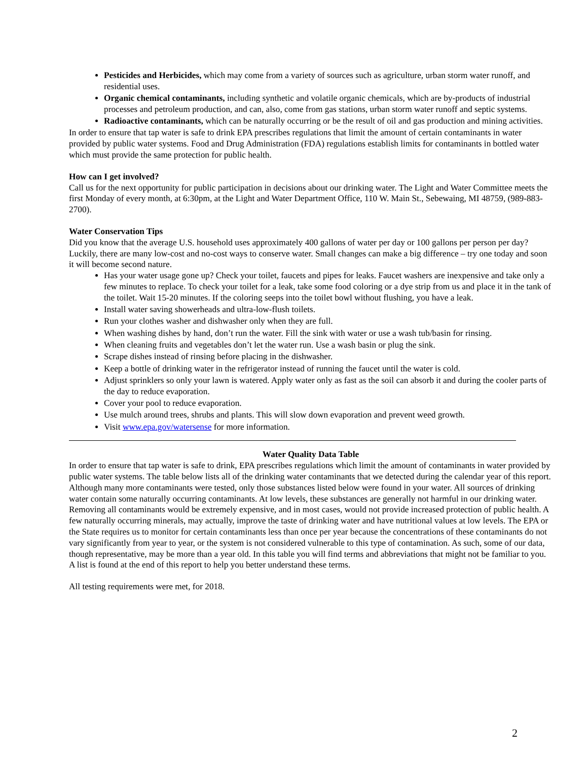Pesticides and Herbicides, which may come from a variety of sources such as agriculture, urban storm water runoff, and residential uses.
Organic chemical contaminants, including synthetic and volatile organic chemicals, which are by-products of industrial processes and petroleum production, and can, also, come from gas stations, urban storm water runoff and septic systems.
Radioactive contaminants, which can be naturally occurring or be the result of oil and gas production and mining activities.
In order to ensure that tap water is safe to drink EPA prescribes regulations that limit the amount of certain contaminants in water provided by public water systems. Food and Drug Administration (FDA) regulations establish limits for contaminants in bottled water which must provide the same protection for public health.
How can I get involved?
Call us for the next opportunity for public participation in decisions about our drinking water. The Light and Water Committee meets the first Monday of every month, at 6:30pm, at the Light and Water Department Office, 110 W. Main St., Sebewaing, MI 48759, (989-883-2700).
Water Conservation Tips
Did you know that the average U.S. household uses approximately 400 gallons of water per day or 100 gallons per person per day? Luckily, there are many low-cost and no-cost ways to conserve water. Small changes can make a big difference – try one today and soon it will become second nature.
Has your water usage gone up? Check your toilet, faucets and pipes for leaks. Faucet washers are inexpensive and take only a few minutes to replace. To check your toilet for a leak, take some food coloring or a dye strip from us and place it in the tank of the toilet. Wait 15-20 minutes. If the coloring seeps into the toilet bowl without flushing, you have a leak.
Install water saving showerheads and ultra-low-flush toilets.
Run your clothes washer and dishwasher only when they are full.
When washing dishes by hand, don’t run the water. Fill the sink with water or use a wash tub/basin for rinsing.
When cleaning fruits and vegetables don’t let the water run. Use a wash basin or plug the sink.
Scrape dishes instead of rinsing before placing in the dishwasher.
Keep a bottle of drinking water in the refrigerator instead of running the faucet until the water is cold.
Adjust sprinklers so only your lawn is watered. Apply water only as fast as the soil can absorb it and during the cooler parts of the day to reduce evaporation.
Cover your pool to reduce evaporation.
Use mulch around trees, shrubs and plants. This will slow down evaporation and prevent weed growth.
Visit www.epa.gov/watersense for more information.
Water Quality Data Table
In order to ensure that tap water is safe to drink, EPA prescribes regulations which limit the amount of contaminants in water provided by public water systems. The table below lists all of the drinking water contaminants that we detected during the calendar year of this report. Although many more contaminants were tested, only those substances listed below were found in your water. All sources of drinking water contain some naturally occurring contaminants. At low levels, these substances are generally not harmful in our drinking water. Removing all contaminants would be extremely expensive, and in most cases, would not provide increased protection of public health. A few naturally occurring minerals, may actually, improve the taste of drinking water and have nutritional values at low levels. The EPA or the State requires us to monitor for certain contaminants less than once per year because the concentrations of these contaminants do not vary significantly from year to year, or the system is not considered vulnerable to this type of contamination. As such, some of our data, though representative, may be more than a year old. In this table you will find terms and abbreviations that might not be familiar to you. A list is found at the end of this report to help you better understand these terms.
All testing requirements were met, for 2018.
2